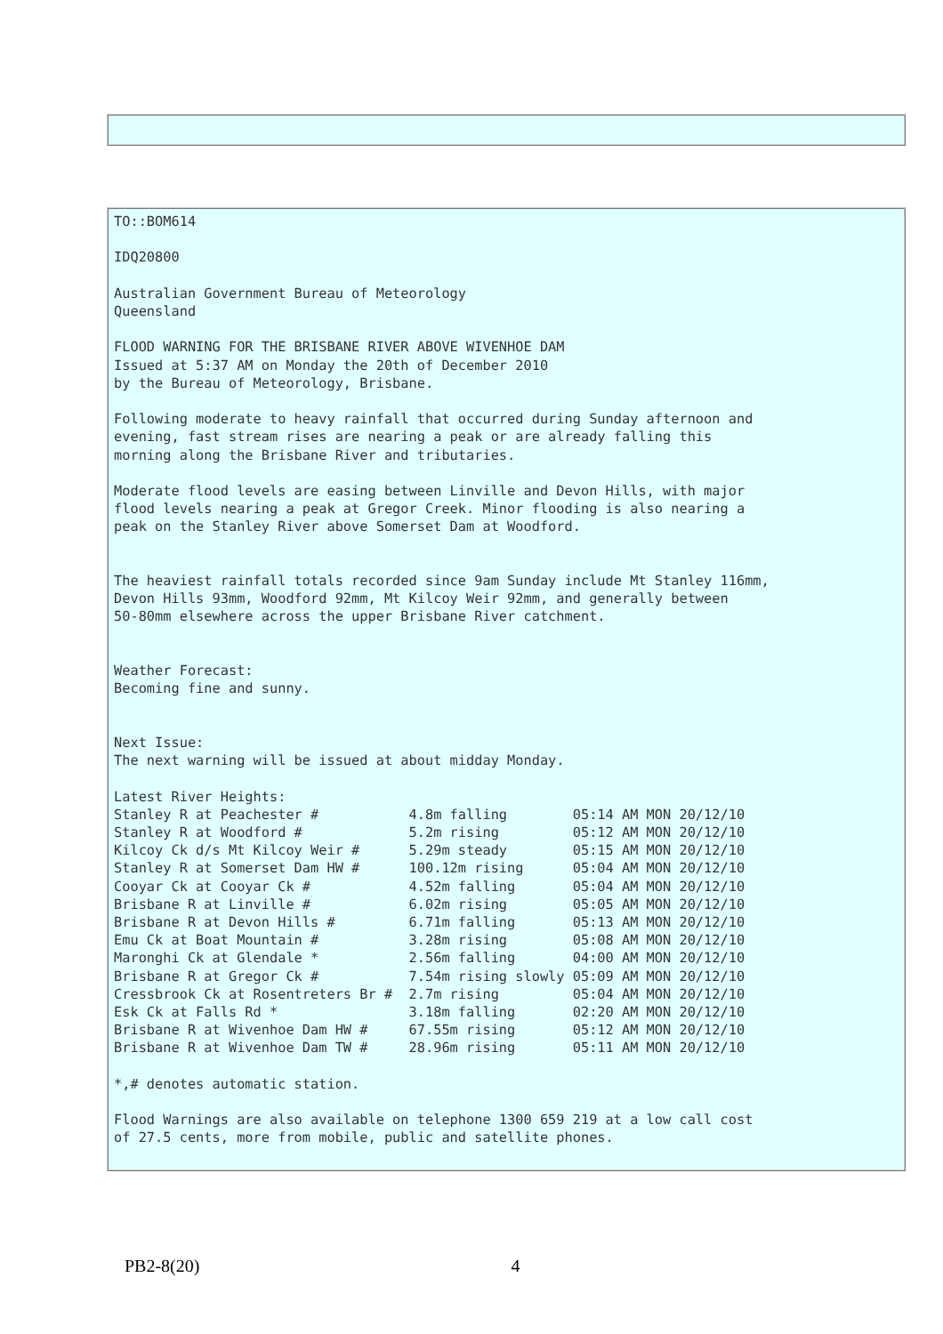TO::BOM614

IDQ20800

Australian Government Bureau of Meteorology
Queensland

FLOOD WARNING FOR THE BRISBANE RIVER ABOVE WIVENHOE DAM
Issued at 5:37 AM on Monday the 20th of December 2010
by the Bureau of Meteorology, Brisbane.

Following moderate to heavy rainfall that occurred during Sunday afternoon and
evening, fast stream rises are nearing a peak or are already falling this
morning along the Brisbane River and tributaries.

Moderate flood levels are easing between Linville and Devon Hills, with major
flood levels nearing a peak at Gregor Creek. Minor flooding is also nearing a
peak on the Stanley River above Somerset Dam at Woodford.


The heaviest rainfall totals recorded since 9am Sunday include Mt Stanley 116mm,
Devon Hills 93mm, Woodford 92mm, Mt Kilcoy Weir 92mm, and generally between
50-80mm elsewhere across the upper Brisbane River catchment.


Weather Forecast:
Becoming fine and sunny.


Next Issue:
The next warning will be issued at about midday Monday.

Latest River Heights:
Stanley R at Peachester #           4.8m falling        05:14 AM MON 20/12/10
Stanley R at Woodford #             5.2m rising         05:12 AM MON 20/12/10
Kilcoy Ck d/s Mt Kilcoy Weir #      5.29m steady        05:15 AM MON 20/12/10
Stanley R at Somerset Dam HW #      100.12m rising      05:04 AM MON 20/12/10
Cooyar Ck at Cooyar Ck #            4.52m falling       05:04 AM MON 20/12/10
Brisbane R at Linville #            6.02m rising        05:05 AM MON 20/12/10
Brisbane R at Devon Hills #         6.71m falling       05:13 AM MON 20/12/10
Emu Ck at Boat Mountain #           3.28m rising        05:08 AM MON 20/12/10
Maronghi Ck at Glendale *           2.56m falling       04:00 AM MON 20/12/10
Brisbane R at Gregor Ck #           7.54m rising slowly 05:09 AM MON 20/12/10
Cressbrook Ck at Rosentreters Br #  2.7m rising         05:04 AM MON 20/12/10
Esk Ck at Falls Rd *                3.18m falling       02:20 AM MON 20/12/10
Brisbane R at Wivenhoe Dam HW #     67.55m rising       05:12 AM MON 20/12/10
Brisbane R at Wivenhoe Dam TW #     28.96m rising       05:11 AM MON 20/12/10

*,# denotes automatic station.

Flood Warnings are also available on telephone 1300 659 219 at a low call cost
of 27.5 cents, more from mobile, public and satellite phones.
PB2-8(20) 4